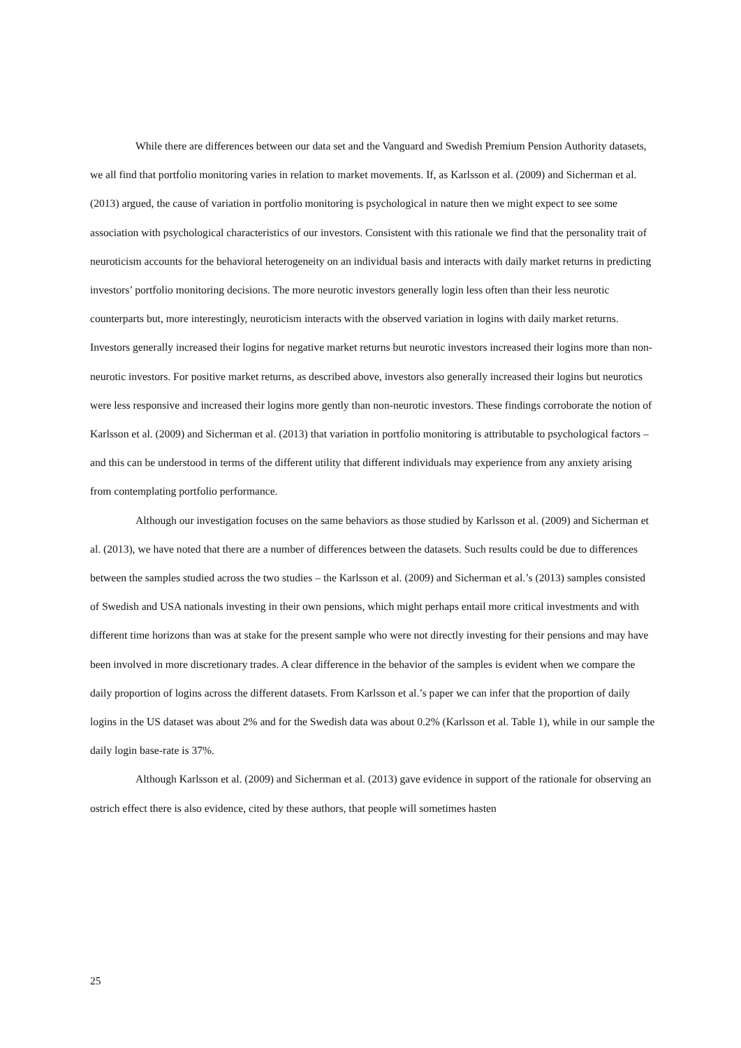While there are differences between our data set and the Vanguard and Swedish Premium Pension Authority datasets, we all find that portfolio monitoring varies in relation to market movements. If, as Karlsson et al. (2009) and Sicherman et al. (2013) argued, the cause of variation in portfolio monitoring is psychological in nature then we might expect to see some association with psychological characteristics of our investors. Consistent with this rationale we find that the personality trait of neuroticism accounts for the behavioral heterogeneity on an individual basis and interacts with daily market returns in predicting investors’ portfolio monitoring decisions. The more neurotic investors generally login less often than their less neurotic counterparts but, more interestingly, neuroticism interacts with the observed variation in logins with daily market returns. Investors generally increased their logins for negative market returns but neurotic investors increased their logins more than non-neurotic investors. For positive market returns, as described above, investors also generally increased their logins but neurotics were less responsive and increased their logins more gently than non-neurotic investors. These findings corroborate the notion of Karlsson et al. (2009) and Sicherman et al. (2013) that variation in portfolio monitoring is attributable to psychological factors – and this can be understood in terms of the different utility that different individuals may experience from any anxiety arising from contemplating portfolio performance.
Although our investigation focuses on the same behaviors as those studied by Karlsson et al. (2009) and Sicherman et al. (2013), we have noted that there are a number of differences between the datasets. Such results could be due to differences between the samples studied across the two studies – the Karlsson et al. (2009) and Sicherman et al.’s (2013) samples consisted of Swedish and USA nationals investing in their own pensions, which might perhaps entail more critical investments and with different time horizons than was at stake for the present sample who were not directly investing for their pensions and may have been involved in more discretionary trades. A clear difference in the behavior of the samples is evident when we compare the daily proportion of logins across the different datasets. From Karlsson et al.’s paper we can infer that the proportion of daily logins in the US dataset was about 2% and for the Swedish data was about 0.2% (Karlsson et al. Table 1), while in our sample the daily login base-rate is 37%.
Although Karlsson et al. (2009) and Sicherman et al. (2013) gave evidence in support of the rationale for observing an ostrich effect there is also evidence, cited by these authors, that people will sometimes hasten
25